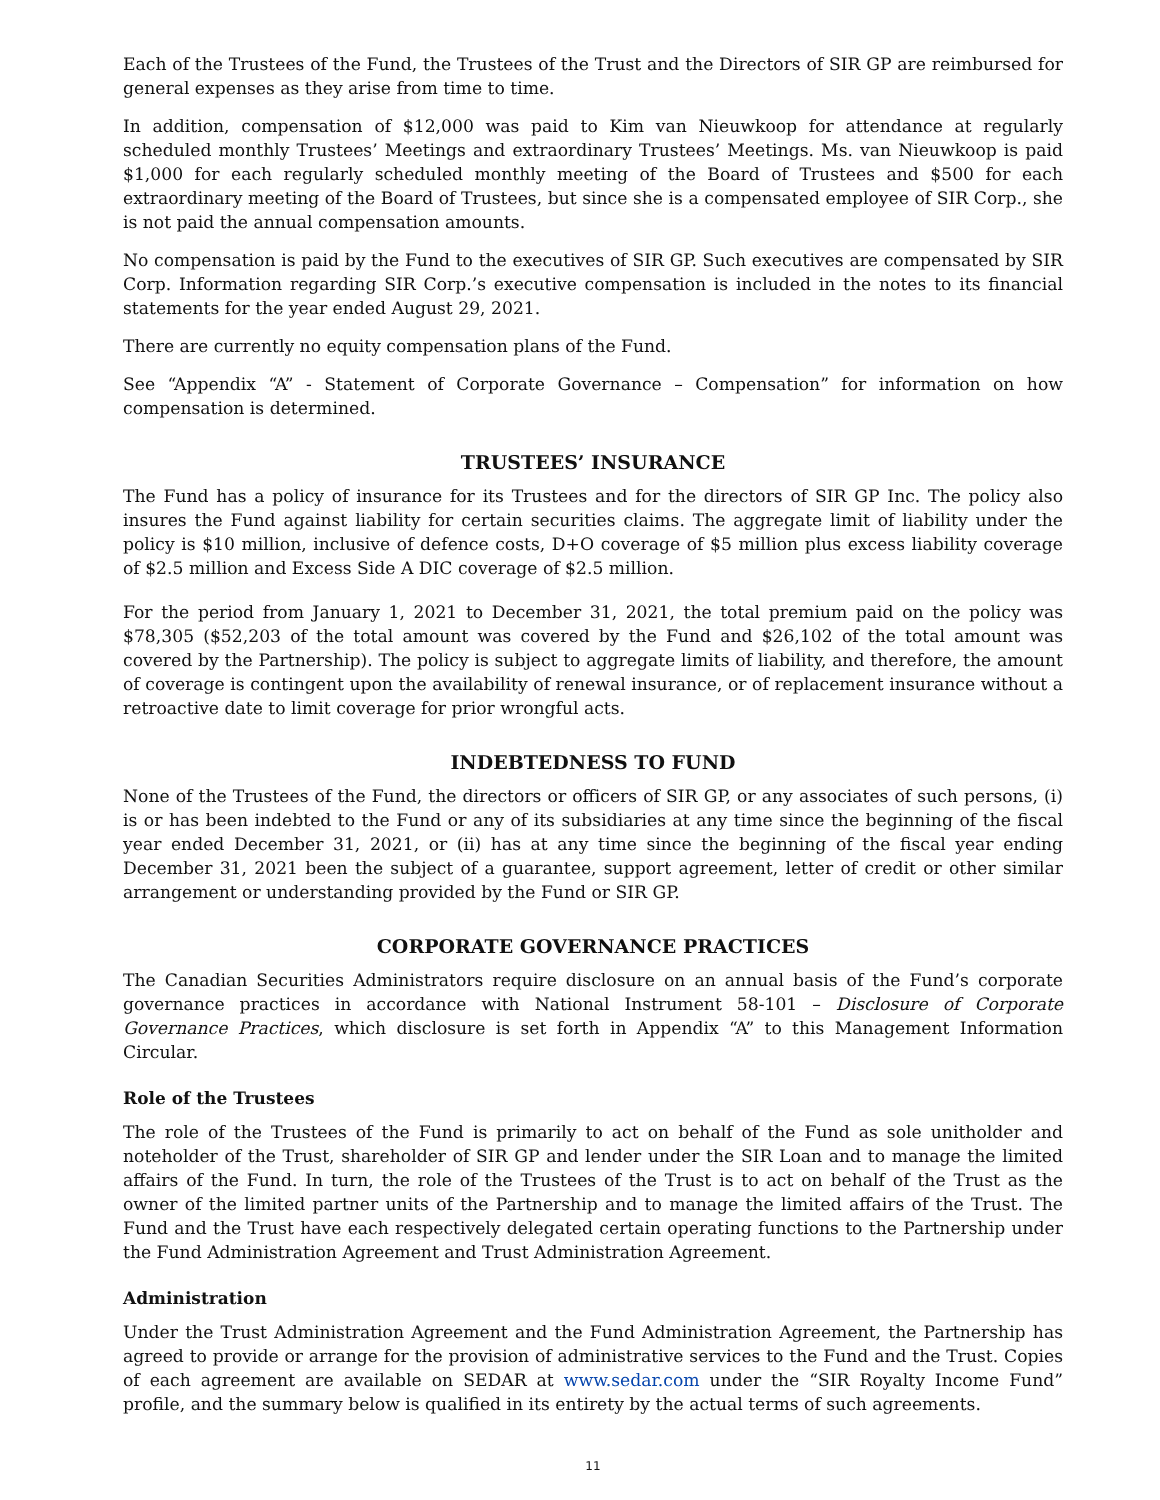Each of the Trustees of the Fund, the Trustees of the Trust and the Directors of SIR GP are reimbursed for general expenses as they arise from time to time.
In addition, compensation of $12,000 was paid to Kim van Nieuwkoop for attendance at regularly scheduled monthly Trustees’ Meetings and extraordinary Trustees’ Meetings. Ms. van Nieuwkoop is paid $1,000 for each regularly scheduled monthly meeting of the Board of Trustees and $500 for each extraordinary meeting of the Board of Trustees, but since she is a compensated employee of SIR Corp., she is not paid the annual compensation amounts.
No compensation is paid by the Fund to the executives of SIR GP. Such executives are compensated by SIR Corp. Information regarding SIR Corp.’s executive compensation is included in the notes to its financial statements for the year ended August 29, 2021.
There are currently no equity compensation plans of the Fund.
See “Appendix “A” - Statement of Corporate Governance – Compensation” for information on how compensation is determined.
TRUSTEES’ INSURANCE
The Fund has a policy of insurance for its Trustees and for the directors of SIR GP Inc. The policy also insures the Fund against liability for certain securities claims. The aggregate limit of liability under the policy is $10 million, inclusive of defence costs, D+O coverage of $5 million plus excess liability coverage of $2.5 million and Excess Side A DIC coverage of $2.5 million.
For the period from January 1, 2021 to December 31, 2021, the total premium paid on the policy was $78,305 ($52,203 of the total amount was covered by the Fund and $26,102 of the total amount was covered by the Partnership). The policy is subject to aggregate limits of liability, and therefore, the amount of coverage is contingent upon the availability of renewal insurance, or of replacement insurance without a retroactive date to limit coverage for prior wrongful acts.
INDEBTEDNESS TO FUND
None of the Trustees of the Fund, the directors or officers of SIR GP, or any associates of such persons, (i) is or has been indebted to the Fund or any of its subsidiaries at any time since the beginning of the fiscal year ended December 31, 2021, or (ii) has at any time since the beginning of the fiscal year ending December 31, 2021 been the subject of a guarantee, support agreement, letter of credit or other similar arrangement or understanding provided by the Fund or SIR GP.
CORPORATE GOVERNANCE PRACTICES
The Canadian Securities Administrators require disclosure on an annual basis of the Fund’s corporate governance practices in accordance with National Instrument 58-101 – Disclosure of Corporate Governance Practices, which disclosure is set forth in Appendix “A” to this Management Information Circular.
Role of the Trustees
The role of the Trustees of the Fund is primarily to act on behalf of the Fund as sole unitholder and noteholder of the Trust, shareholder of SIR GP and lender under the SIR Loan and to manage the limited affairs of the Fund. In turn, the role of the Trustees of the Trust is to act on behalf of the Trust as the owner of the limited partner units of the Partnership and to manage the limited affairs of the Trust. The Fund and the Trust have each respectively delegated certain operating functions to the Partnership under the Fund Administration Agreement and Trust Administration Agreement.
Administration
Under the Trust Administration Agreement and the Fund Administration Agreement, the Partnership has agreed to provide or arrange for the provision of administrative services to the Fund and the Trust. Copies of each agreement are available on SEDAR at www.sedar.com under the “SIR Royalty Income Fund” profile, and the summary below is qualified in its entirety by the actual terms of such agreements.
11